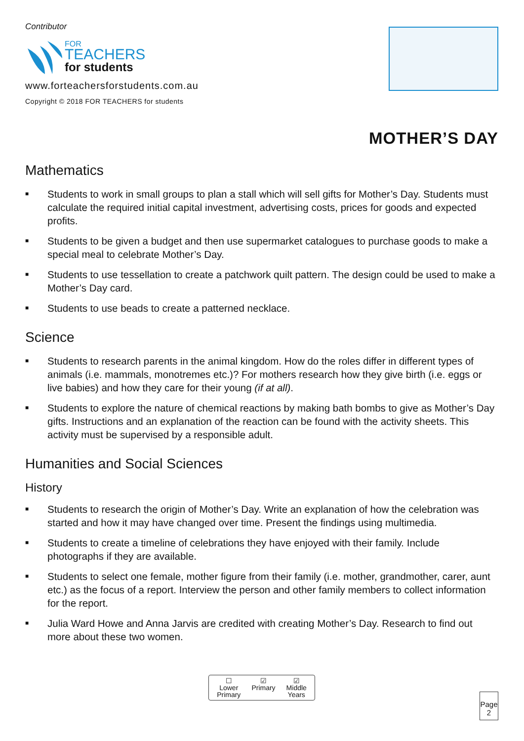Contributor
FOR
TEACHERS
for students
www.forteachersforstudents.com.au
Copyright © 2018 FOR TEACHERS for students
MOTHER’S DAY
Mathematics
■ Students to work in small groups to plan a stall which will sell gifts for Mother’s Day. Students must calculate the required initial capital investment, advertising costs, prices for goods and expected profits.
■ Students to be given a budget and then use supermarket catalogues to purchase goods to make a special meal to celebrate Mother’s Day.
■ Students to use tessellation to create a patchwork quilt pattern. The design could be used to make a Mother’s Day card.
■ Students to use beads to create a patterned necklace.
Science
■ Students to research parents in the animal kingdom. How do the roles differ in different types of animals (i.e. mammals, monotremes etc.)? For mothers research how they give birth (i.e. eggs or live babies) and how they care for their young (if at all).
■ Students to explore the nature of chemical reactions by making bath bombs to give as Mother’s Day gifts. Instructions and an explanation of the reaction can be found with the activity sheets. This activity must be supervised by a responsible adult.
Humanities and Social Sciences
History
■ Students to research the origin of Mother’s Day. Write an explanation of how the celebration was started and how it may have changed over time. Present the findings using multimedia.
■ Students to create a timeline of celebrations they have enjoyed with their family. Include photographs if they are available.
■ Students to select one female, mother figure from their family (i.e. mother, grandmother, carer, aunt etc.) as the focus of a report. Interview the person and other family members to collect information for the report.
■ Julia Ward Howe and Anna Jarvis are credited with creating Mother’s Day. Research to find out more about these two women.
☐
Lower
Primary
☑
Primary
☑
Middle
Years
Page
2